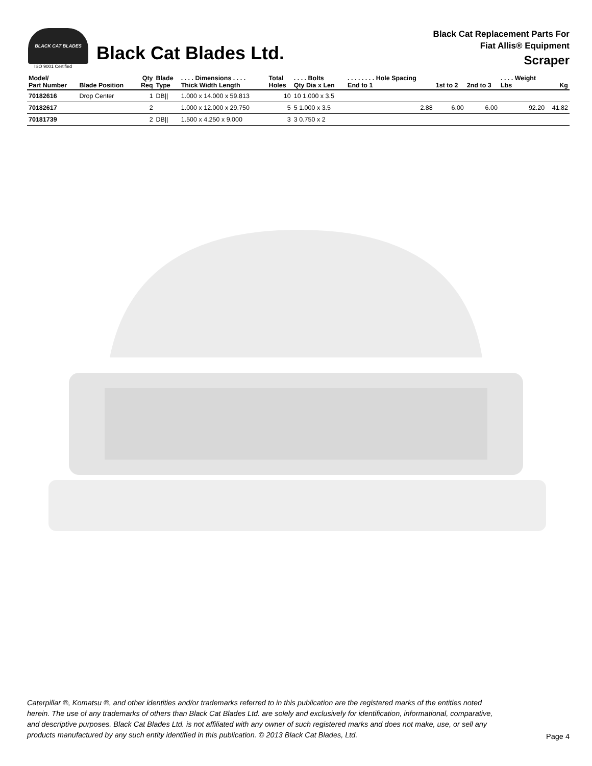BLACK CAT BLADES
ISO 9001 Certified
Black Cat Blades Ltd.
Black Cat Replacement Parts For
Fiat Allis® Equipment
Scraper
| Model/ Part Number | Blade Position | Qty Req | Blade Type | . . . . Dimensions . . . . Thick Width Length | Total Holes | . . . . Bolts Qty Dia x Len | . . . . . . . . Hole Spacing End to 1 | 1st to 2 | 2nd to 3 | . . . . Weight Lbs | Kg |
| --- | --- | --- | --- | --- | --- | --- | --- | --- | --- | --- | --- |
| 70182616 | Drop Center | 1 | DB// | 1.000 x 14.000 x 59.813 | 10 | 10 1.000 x 3.5 | | | | | |
| 70182617 | | 2 | | 1.000 x 12.000 x 29.750 | 5 | 5 1.000 x 3.5 | 2.88 | 6.00 | 6.00 | 92.20 | 41.82 |
| 70181739 | | 2 | DB// | 1.500 x 4.250 x 9.000 | 3 | 3 0.750 x 2 | | | | | |
Caterpillar ®, Komatsu ®, and other identities and/or trademarks referred to in this publication are the registered marks of the entities noted herein. The use of any trademarks of others than Black Cat Blades Ltd. are solely and exclusively for identification, informational, comparative, and descriptive purposes. Black Cat Blades Ltd. is not affiliated with any owner of such registered marks and does not make, use, or sell any products manufactured by any such entity identified in this publication. © 2013 Black Cat Blades, Ltd. Page 4